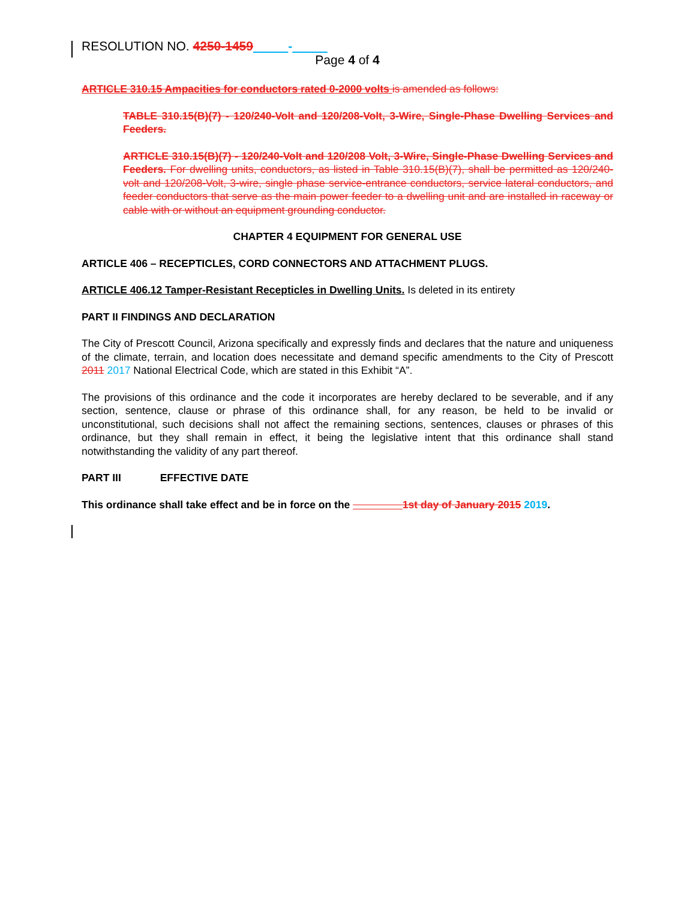RESOLUTION NO. 4250-1459 -
Page 4 of 4
ARTICLE 310.15 Ampacities for conductors rated 0-2000 volts is amended as follows:
TABLE 310.15(B)(7) - 120/240-Volt and 120/208-Volt, 3-Wire, Single-Phase Dwelling Services and Feeders.
ARTICLE 310.15(B)(7) - 120/240-Volt and 120/208 Volt, 3-Wire, Single-Phase Dwelling Services and Feeders. For dwelling units, conductors, as listed in Table 310.15(B)(7), shall be permitted as 120/240-volt and 120/208-Volt, 3-wire, single phase service-entrance conductors, service lateral conductors, and feeder conductors that serve as the main power feeder to a dwelling unit and are installed in raceway or cable with or without an equipment grounding conductor.
CHAPTER 4 EQUIPMENT FOR GENERAL USE
ARTICLE 406 – RECEPTICLES, CORD CONNECTORS AND ATTACHMENT PLUGS.
ARTICLE 406.12 Tamper-Resistant Recepticles in Dwelling Units. Is deleted in its entirety
PART II FINDINGS AND DECLARATION
The City of Prescott Council, Arizona specifically and expressly finds and declares that the nature and uniqueness of the climate, terrain, and location does necessitate and demand specific amendments to the City of Prescott 2011 2017 National Electrical Code, which are stated in this Exhibit “A”.
The provisions of this ordinance and the code it incorporates are hereby declared to be severable, and if any section, sentence, clause or phrase of this ordinance shall, for any reason, be held to be invalid or unconstitutional, such decisions shall not affect the remaining sections, sentences, clauses or phrases of this ordinance, but they shall remain in effect, it being the legislative intent that this ordinance shall stand notwithstanding the validity of any part thereof.
PART III EFFECTIVE DATE
This ordinance shall take effect and be in force on the 1st day of January 2015 2019.